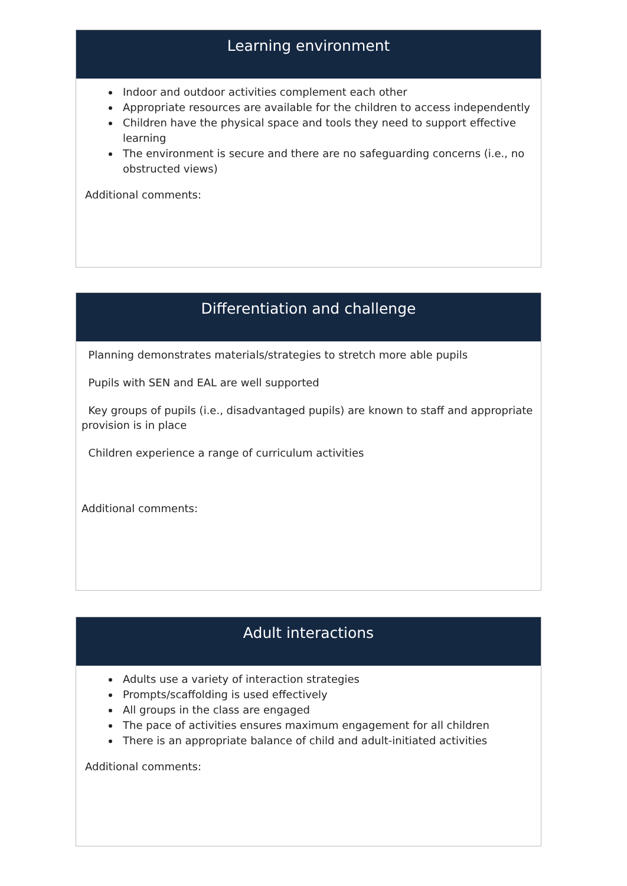Learning environment
Indoor and outdoor activities complement each other
Appropriate resources are available for the children to access independently
Children have the physical space and tools they need to support effective learning
The environment is secure and there are no safeguarding concerns (i.e., no obstructed views)
Additional comments:
Differentiation and challenge
Planning demonstrates materials/strategies to stretch more able pupils
Pupils with SEN and EAL are well supported
Key groups of pupils (i.e., disadvantaged pupils) are known to staff and appropriate provision is in place
Children experience a range of curriculum activities
Additional comments:
Adult interactions
Adults use a variety of interaction strategies
Prompts/scaffolding is used effectively
All groups in the class are engaged
The pace of activities ensures maximum engagement for all children
There is an appropriate balance of child and adult-initiated activities
Additional comments: